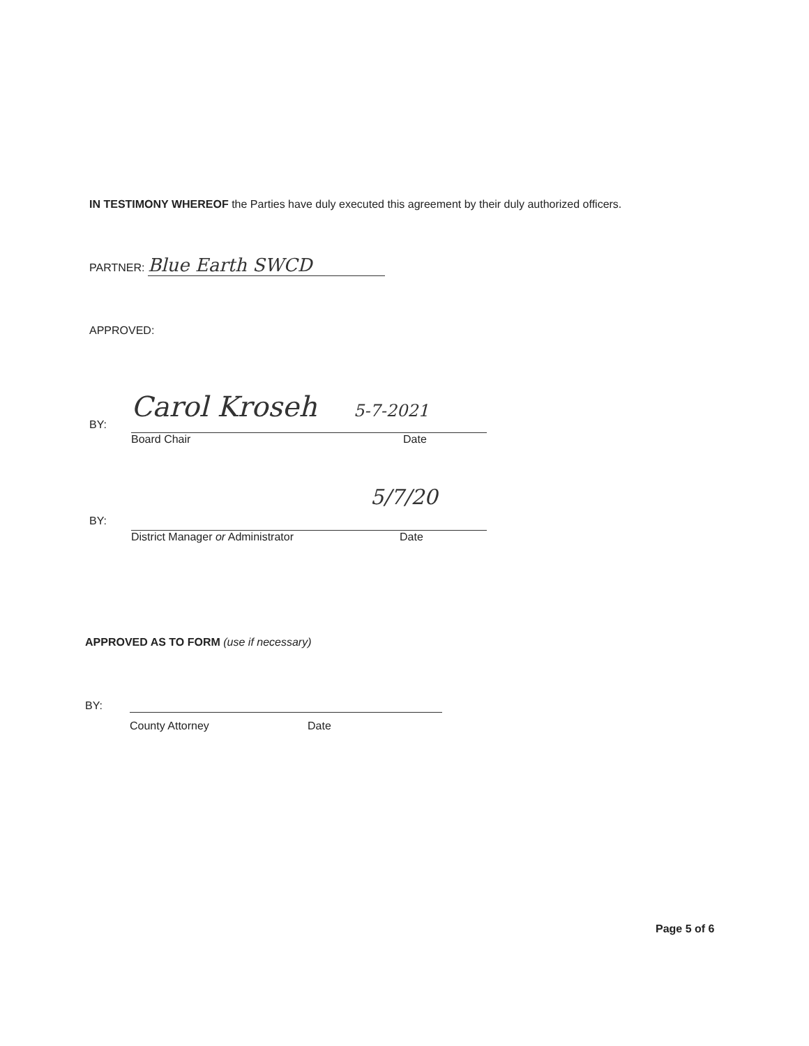IN TESTIMONY WHEREOF the Parties have duly executed this agreement by their duly authorized officers.
PARTNER: Blue Earth SWCD
APPROVED:
BY:
Carol Kroseh 5-7-2021
Board Chair Date
BY:
5/7/20
District Manager or Administrator Date
APPROVED AS TO FORM (use if necessary)
BY:
County Attorney Date
Page 5 of 6